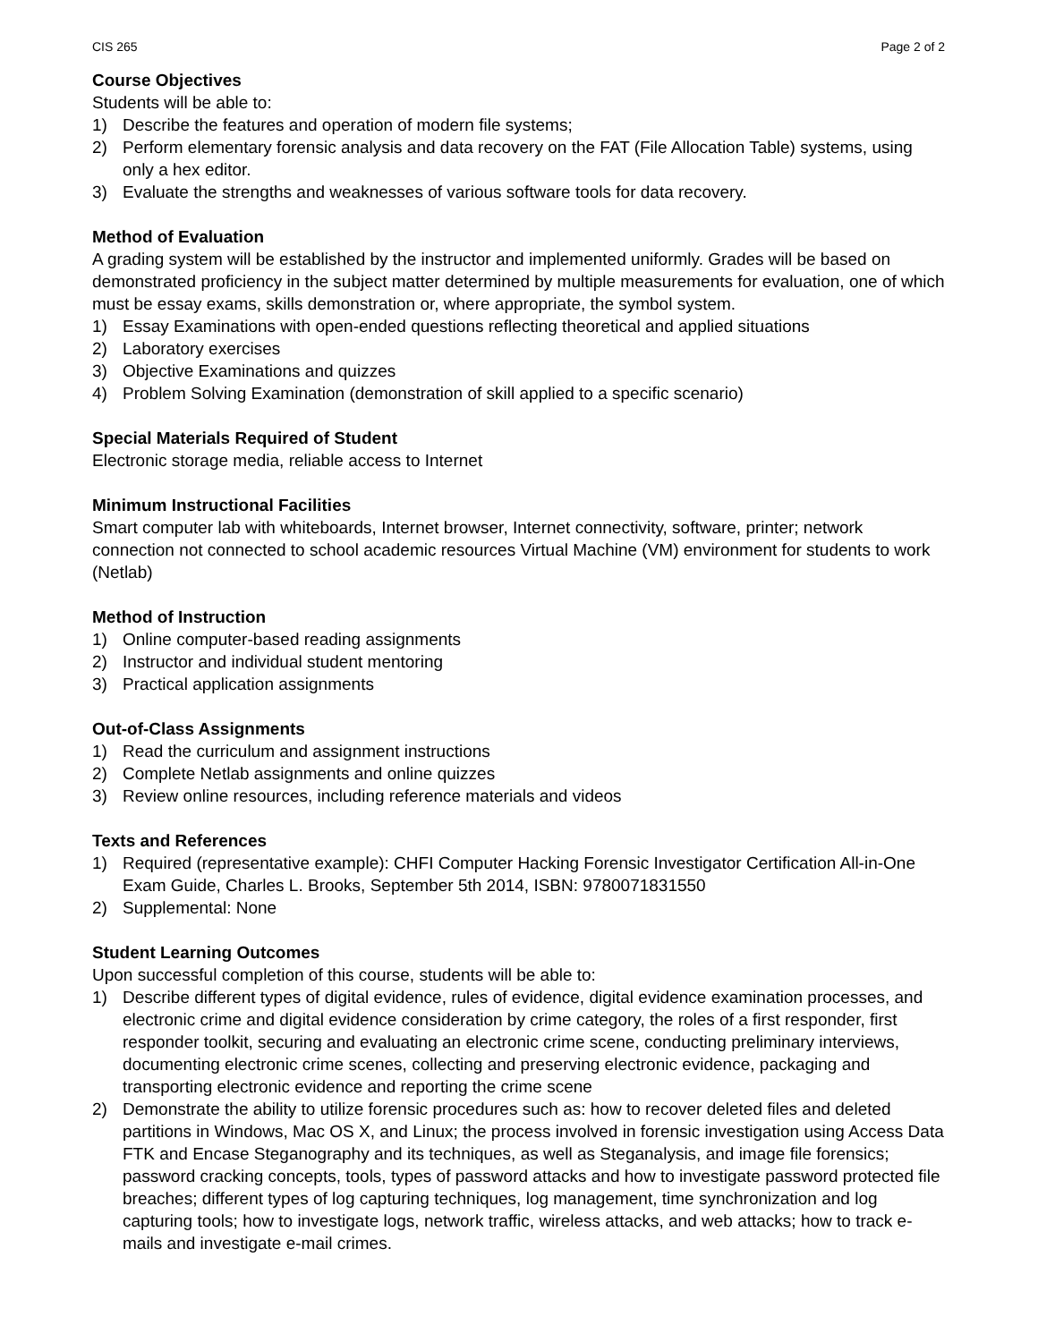CIS 265 Page 2 of 2
Course Objectives
Students will be able to:
1) Describe the features and operation of modern file systems;
2) Perform elementary forensic analysis and data recovery on the FAT (File Allocation Table) systems, using only a hex editor.
3) Evaluate the strengths and weaknesses of various software tools for data recovery.
Method of Evaluation
A grading system will be established by the instructor and implemented uniformly. Grades will be based on demonstrated proficiency in the subject matter determined by multiple measurements for evaluation, one of which must be essay exams, skills demonstration or, where appropriate, the symbol system.
1) Essay Examinations with open-ended questions reflecting theoretical and applied situations
2) Laboratory exercises
3) Objective Examinations and quizzes
4) Problem Solving Examination (demonstration of skill applied to a specific scenario)
Special Materials Required of Student
Electronic storage media, reliable access to Internet
Minimum Instructional Facilities
Smart computer lab with whiteboards, Internet browser, Internet connectivity, software, printer; network connection not connected to school academic resources Virtual Machine (VM) environment for students to work (Netlab)
Method of Instruction
1) Online computer-based reading assignments
2) Instructor and individual student mentoring
3) Practical application assignments
Out-of-Class Assignments
1) Read the curriculum and assignment instructions
2) Complete Netlab assignments and online quizzes
3) Review online resources, including reference materials and videos
Texts and References
1) Required (representative example): CHFI Computer Hacking Forensic Investigator Certification All-in-One Exam Guide, Charles L. Brooks, September 5th 2014, ISBN: 9780071831550
2) Supplemental: None
Student Learning Outcomes
Upon successful completion of this course, students will be able to:
1) Describe different types of digital evidence, rules of evidence, digital evidence examination processes, and electronic crime and digital evidence consideration by crime category, the roles of a first responder, first responder toolkit, securing and evaluating an electronic crime scene, conducting preliminary interviews, documenting electronic crime scenes, collecting and preserving electronic evidence, packaging and transporting electronic evidence and reporting the crime scene
2) Demonstrate the ability to utilize forensic procedures such as: how to recover deleted files and deleted partitions in Windows, Mac OS X, and Linux; the process involved in forensic investigation using Access Data FTK and Encase Steganography and its techniques, as well as Steganalysis, and image file forensics; password cracking concepts, tools, types of password attacks and how to investigate password protected file breaches; different types of log capturing techniques, log management, time synchronization and log capturing tools; how to investigate logs, network traffic, wireless attacks, and web attacks; how to track e-mails and investigate e-mail crimes.